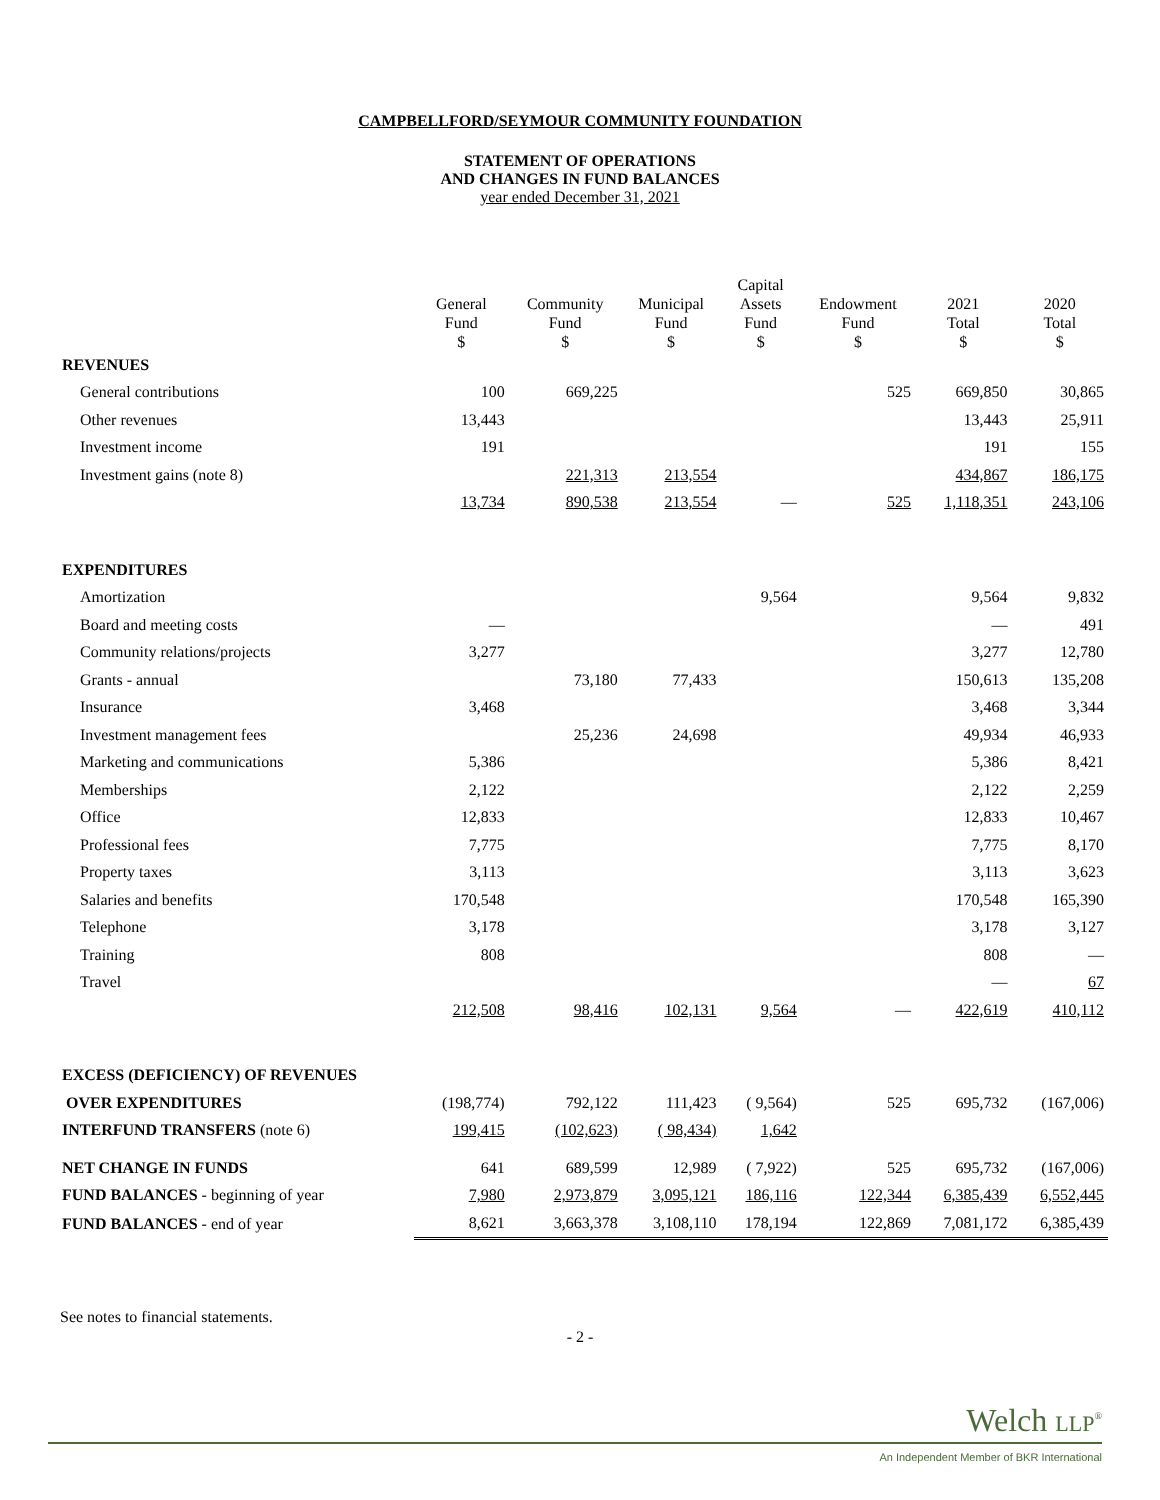CAMPBELLFORD/SEYMOUR COMMUNITY FOUNDATION
STATEMENT OF OPERATIONS
AND CHANGES IN FUND BALANCES
year ended December 31, 2021
| | General Fund $ | Community Fund $ | Municipal Fund $ | Capital Assets Fund $ | Endowment Fund $ | 2021 Total $ | 2020 Total $ |
| --- | --- | --- | --- | --- | --- | --- | --- |
| REVENUES | | | | | | | |
| General contributions | 100 | 669,225 | | | 525 | 669,850 | 30,865 |
| Other revenues | 13,443 | | | | | 13,443 | 25,911 |
| Investment income | 191 | | | | | 191 | 155 |
| Investment gains (note 8) | | 221,313 | 213,554 | | | 434,867 | 186,175 |
| | 13,734 | 890,538 | 213,554 | — | 525 | 1,118,351 | 243,106 |
| EXPENDITURES | | | | | | | |
| Amortization | | | | 9,564 | | 9,564 | 9,832 |
| Board and meeting costs | — | | | | | — | 491 |
| Community relations/projects | 3,277 | | | | | 3,277 | 12,780 |
| Grants - annual | | 73,180 | 77,433 | | | 150,613 | 135,208 |
| Insurance | 3,468 | | | | | 3,468 | 3,344 |
| Investment management fees | | 25,236 | 24,698 | | | 49,934 | 46,933 |
| Marketing and communications | 5,386 | | | | | 5,386 | 8,421 |
| Memberships | 2,122 | | | | | 2,122 | 2,259 |
| Office | 12,833 | | | | | 12,833 | 10,467 |
| Professional fees | 7,775 | | | | | 7,775 | 8,170 |
| Property taxes | 3,113 | | | | | 3,113 | 3,623 |
| Salaries and benefits | 170,548 | | | | | 170,548 | 165,390 |
| Telephone | 3,178 | | | | | 3,178 | 3,127 |
| Training | 808 | | | | | 808 | — |
| Travel | | | | | | — | 67 |
| | 212,508 | 98,416 | 102,131 | 9,564 | — | 422,619 | 410,112 |
| EXCESS (DEFICIENCY) OF REVENUES | | | | | | | |
| OVER EXPENDITURES | (198,774) | 792,122 | 111,423 | ( 9,564) | 525 | 695,732 | (167,006) |
| INTERFUND TRANSFERS (note 6) | 199,415 | (102,623) | ( 98,434) | 1,642 | | | |
| NET CHANGE IN FUNDS | 641 | 689,599 | 12,989 | ( 7,922) | 525 | 695,732 | (167,006) |
| FUND BALANCES - beginning of year | 7,980 | 2,973,879 | 3,095,121 | 186,116 | 122,344 | 6,385,439 | 6,552,445 |
| FUND BALANCES - end of year | 8,621 | 3,663,378 | 3,108,110 | 178,194 | 122,869 | 7,081,172 | 6,385,439 |
See notes to financial statements.
- 2 -
Welch LLP<sup>®</sup>
An Independent Member of BKR International